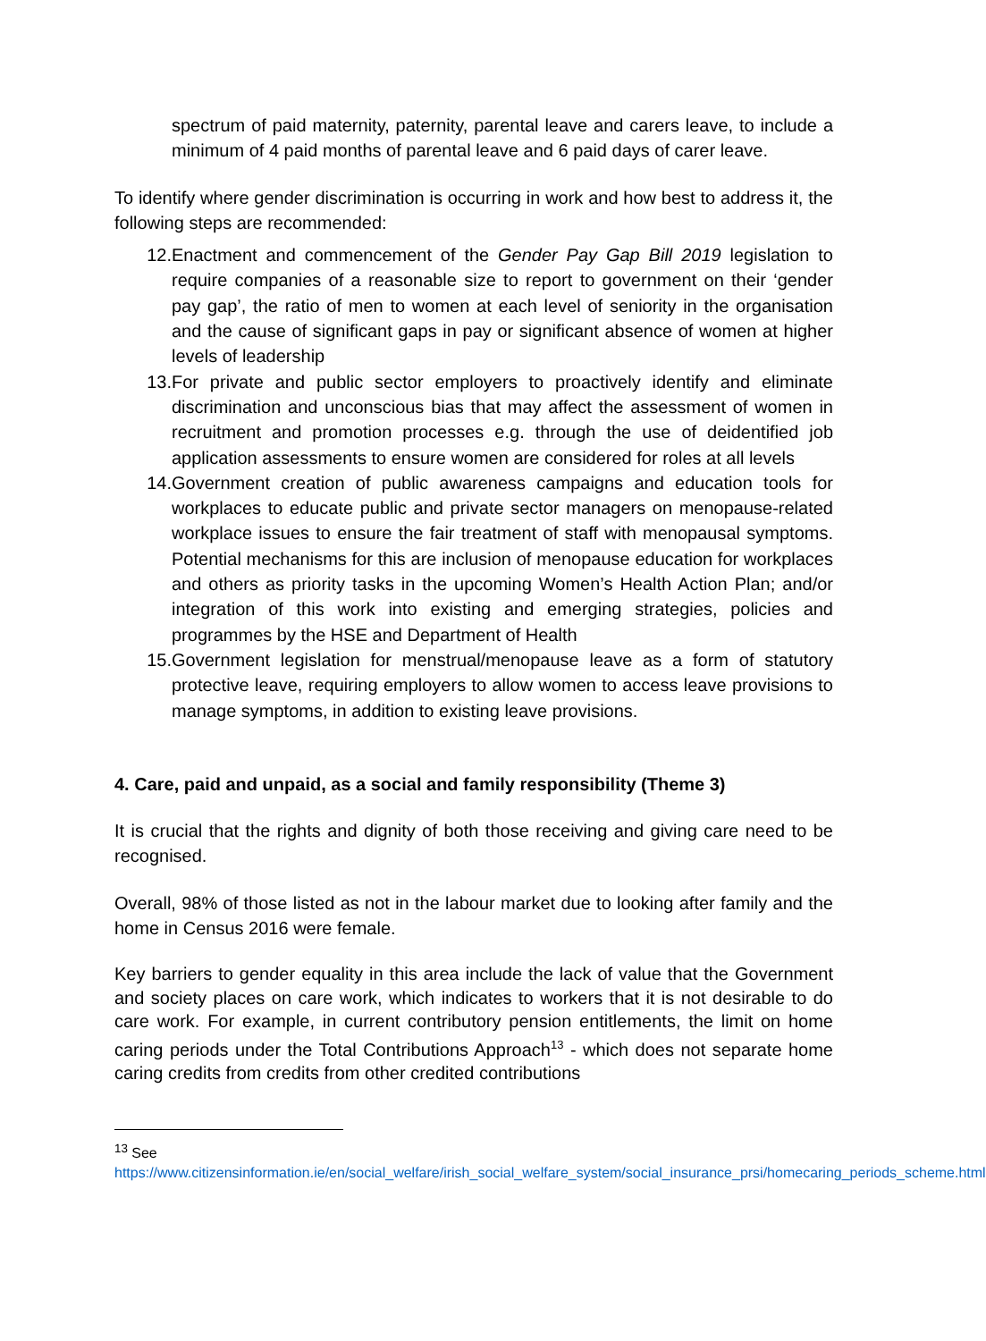spectrum of paid maternity, paternity, parental leave and carers leave, to include a minimum of 4 paid months of parental leave and 6 paid days of carer leave.
To identify where gender discrimination is occurring in work and how best to address it, the following steps are recommended:
12. Enactment and commencement of the Gender Pay Gap Bill 2019 legislation to require companies of a reasonable size to report to government on their ‘gender pay gap’, the ratio of men to women at each level of seniority in the organisation and the cause of significant gaps in pay or significant absence of women at higher levels of leadership
13. For private and public sector employers to proactively identify and eliminate discrimination and unconscious bias that may affect the assessment of women in recruitment and promotion processes e.g. through the use of deidentified job application assessments to ensure women are considered for roles at all levels
14. Government creation of public awareness campaigns and education tools for workplaces to educate public and private sector managers on menopause-related workplace issues to ensure the fair treatment of staff with menopausal symptoms. Potential mechanisms for this are inclusion of menopause education for workplaces and others as priority tasks in the upcoming Women’s Health Action Plan; and/or integration of this work into existing and emerging strategies, policies and programmes by the HSE and Department of Health
15. Government legislation for menstrual/menopause leave as a form of statutory protective leave, requiring employers to allow women to access leave provisions to manage symptoms, in addition to existing leave provisions.
4. Care, paid and unpaid, as a social and family responsibility (Theme 3)
It is crucial that the rights and dignity of both those receiving and giving care need to be recognised.
Overall, 98% of those listed as not in the labour market due to looking after family and the home in Census 2016 were female.
Key barriers to gender equality in this area include the lack of value that the Government and society places on care work, which indicates to workers that it is not desirable to do care work. For example, in current contributory pension entitlements, the limit on home caring periods under the Total Contributions Approach<sup>13</sup> - which does not separate home caring credits from credits from other credited contributions
<sup>13</sup> See
https://www.citizensinformation.ie/en/social_welfare/irish_social_welfare_system/social_insurance_prsi/homecaring_periods_scheme.html